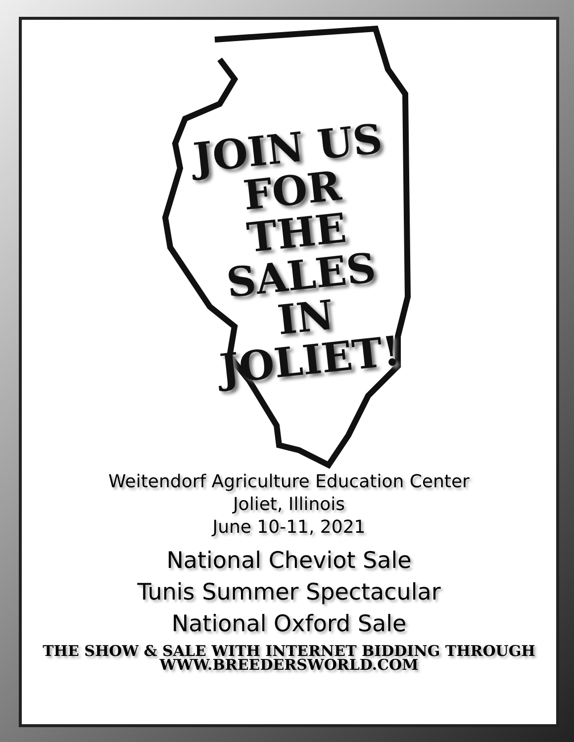JOIN US
FOR THE
SALES IN
JOLIET!
Weitendorf Agriculture Education Center
Joliet, Illinois
June 10-11, 2021
National Cheviot Sale
Tunis Summer Spectacular
National Oxford Sale
THE SHOW & SALE WITH INTERNET BIDDING THROUGH
WWW.BREEDERSWORLD.COM